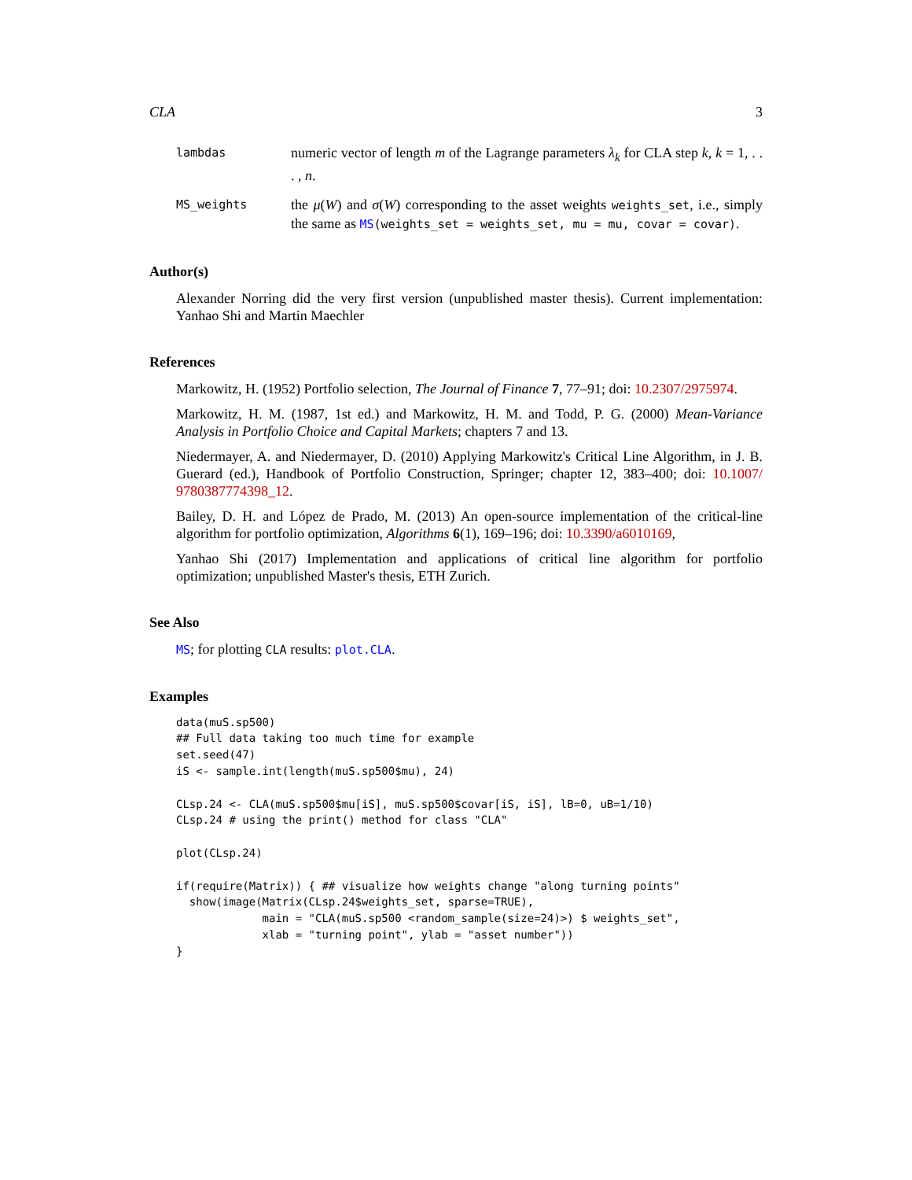CLA 3
lambdas
numeric vector of length m of the Lagrange parameters λ<sub>k</sub> for CLA step k, k = 1, . . . , n.
MS_weights
the μ(W) and σ(W) corresponding to the asset weights weights_set, i.e., simply the same as MS(weights_set = weights_set, mu = mu, covar = covar).
Author(s)
Alexander Norring did the very first version (unpublished master thesis). Current implementation: Yanhao Shi and Martin Maechler
References
Markowitz, H. (1952) Portfolio selection, The Journal of Finance 7, 77–91; doi: 10.2307/2975974.
Markowitz, H. M. (1987, 1st ed.) and Markowitz, H. M. and Todd, P. G. (2000) Mean-Variance Analysis in Portfolio Choice and Capital Markets; chapters 7 and 13.
Niedermayer, A. and Niedermayer, D. (2010) Applying Markowitz's Critical Line Algorithm, in J. B. Guerard (ed.), Handbook of Portfolio Construction, Springer; chapter 12, 383–400; doi: 10.1007/ 9780387774398_12.
Bailey, D. H. and López de Prado, M. (2013) An open-source implementation of the critical-line algorithm for portfolio optimization, Algorithms 6(1), 169–196; doi: 10.3390/a6010169,
Yanhao Shi (2017) Implementation and applications of critical line algorithm for portfolio optimization; unpublished Master's thesis, ETH Zurich.
See Also
MS; for plotting CLA results: plot.CLA.
Examples
data(muS.sp500)
## Full data taking too much time for example
set.seed(47)
iS <- sample.int(length(muS.sp500$mu), 24)

CLsp.24 <- CLA(muS.sp500$mu[iS], muS.sp500$covar[iS, iS], lB=0, uB=1/10)
CLsp.24 # using the print() method for class "CLA"

plot(CLsp.24)

if(require(Matrix)) { ## visualize how weights change "along turning points"
  show(image(Matrix(CLsp.24$weights_set, sparse=TRUE),
             main = "CLA(muS.sp500 <random_sample(size=24)>) $ weights_set",
             xlab = "turning point", ylab = "asset number"))
}